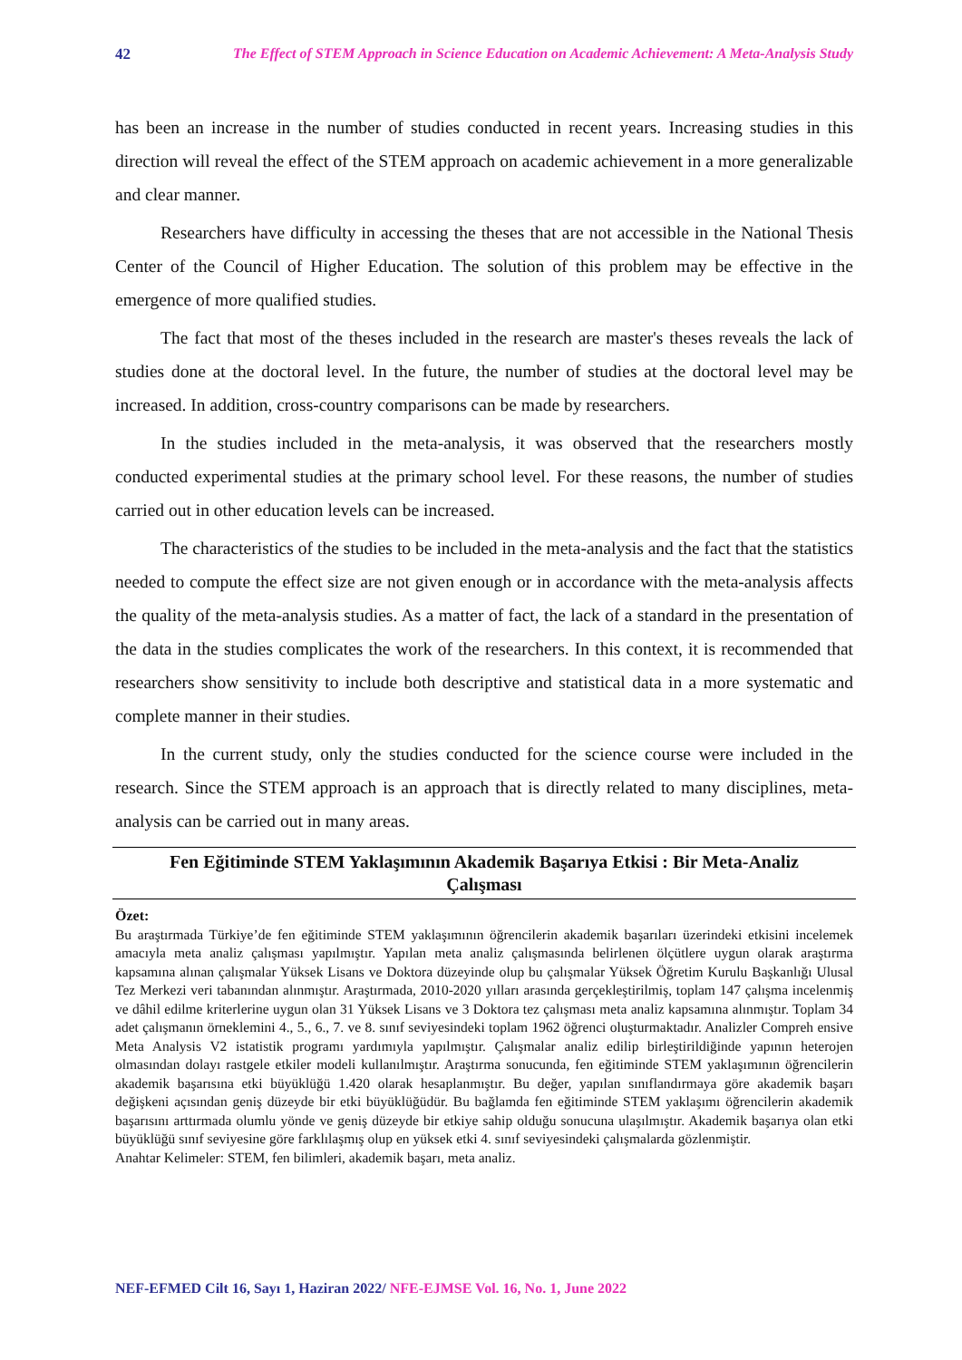42 The Effect of STEM Approach in Science Education on Academic Achievement: A Meta-Analysis Study
has been an increase in the number of studies conducted in recent years. Increasing studies in this direction will reveal the effect of the STEM approach on academic achievement in a more generalizable and clear manner.
Researchers have difficulty in accessing the theses that are not accessible in the National Thesis Center of the Council of Higher Education. The solution of this problem may be effective in the emergence of more qualified studies.
The fact that most of the theses included in the research are master's theses reveals the lack of studies done at the doctoral level. In the future, the number of studies at the doctoral level may be increased. In addition, cross-country comparisons can be made by researchers.
In the studies included in the meta-analysis, it was observed that the researchers mostly conducted experimental studies at the primary school level. For these reasons, the number of studies carried out in other education levels can be increased.
The characteristics of the studies to be included in the meta-analysis and the fact that the statistics needed to compute the effect size are not given enough or in accordance with the meta-analysis affects the quality of the meta-analysis studies. As a matter of fact, the lack of a standard in the presentation of the data in the studies complicates the work of the researchers. In this context, it is recommended that researchers show sensitivity to include both descriptive and statistical data in a more systematic and complete manner in their studies.
In the current study, only the studies conducted for the science course were included in the research. Since the STEM approach is an approach that is directly related to many disciplines, meta-analysis can be carried out in many areas.
Fen Eğitiminde STEM Yaklaşımının Akademik Başarıya Etkisi : Bir Meta-Analiz
Çalışması
Özet:
Bu araştırmada Türkiye’de fen eğitiminde STEM yaklaşımının öğrencilerin akademik başarıları üzerindeki etkisini incelemek amacıyla meta analiz çalışması yapılmıştır. Yapılan meta analiz çalışmasında belirlenen ölçütlere uygun olarak araştırma kapsamına alınan çalışmalar Yüksek Lisans ve Doktora düzeyinde olup bu çalışmalar Yüksek Öğretim Kurulu Başkanlığı Ulusal Tez Merkezi veri tabanından alınmıştır. Araştırmada, 2010-2020 yılları arasında gerçekleştirilmiş, toplam 147 çalışma incelenmiş ve dâhil edilme kriterlerine uygun olan 31 Yüksek Lisans ve 3 Doktora tez çalışması meta analiz kapsamına alınmıştır. Toplam 34 adet çalışmanın örneklemini 4., 5., 6., 7. ve 8. sınıf seviyesindeki toplam 1962 öğrenci oluşturmaktadır. Analizler Compreh ensive Meta Analysis V2 istatistik programı yardımıyla yapılmıştır. Çalışmalar analiz edilip birleştirildiğinde yapının heterojen olmasından dolayı rastgele etkiler modeli kullanılmıştır. Araştırma sonucunda, fen eğitiminde STEM yaklaşımının öğrencilerin akademik başarısına etki büyüklüğü 1.420 olarak hesaplanmıştır. Bu değer, yapılan sınıflandırmaya göre akademik başarı değişkeni açısından geniş düzeyde bir etki büyüklüğüdür. Bu bağlamda fen eğitiminde STEM yaklaşımı öğrencilerin akademik başarısını arttırmada olumlu yönde ve geniş düzeyde bir etkiye sahip olduğu sonucuna ulaşılmıştır. Akademik başarıya olan etki büyüklüğü sınıf seviyesine göre farklılaşmış olup en yüksek etki 4. sınıf seviyesindeki çalışmalarda gözlenmiştir.
Anahtar Kelimeler: STEM, fen bilimleri, akademik başarı, meta analiz.
NEF-EFMED Cilt 16, Sayı 1, Haziran 2022/ NFE-EJMSE Vol. 16, No. 1, June 2022